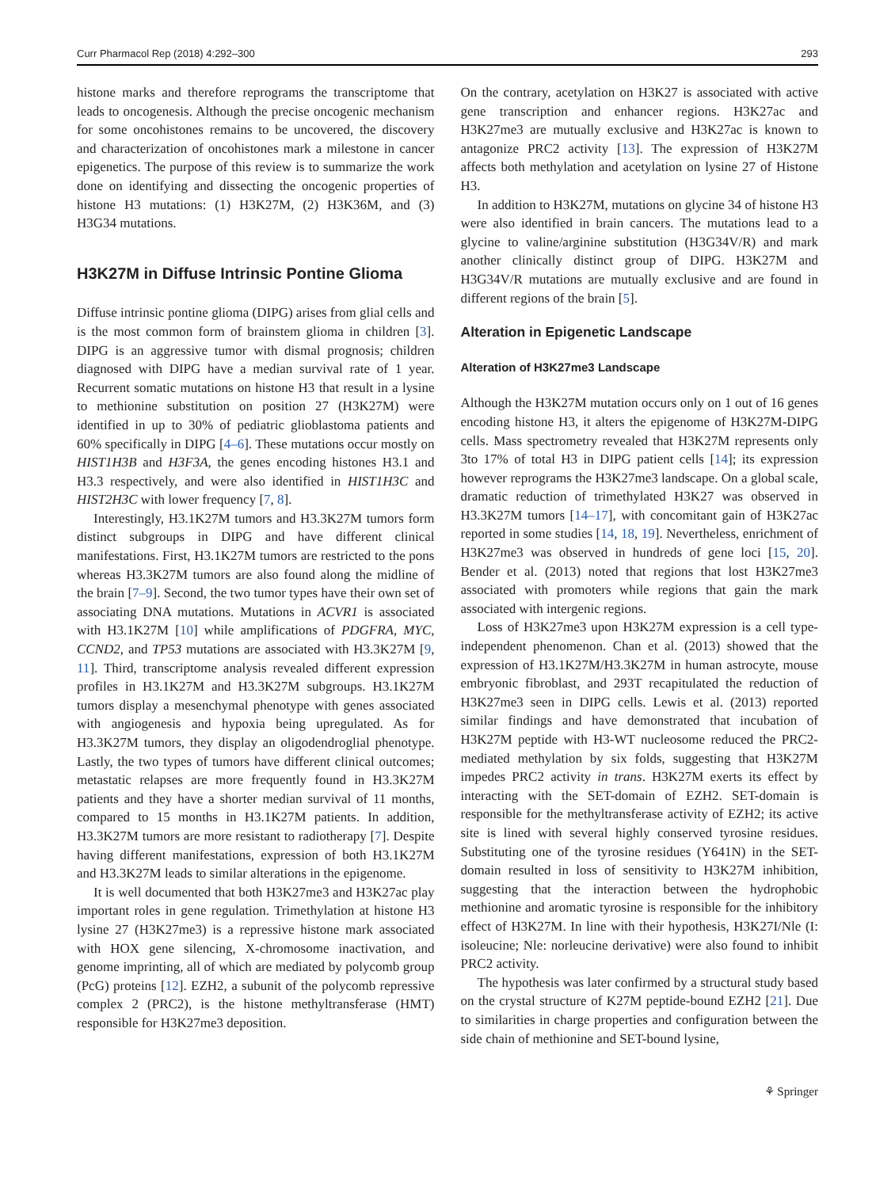Curr Pharmacol Rep (2018) 4:292–300 293
histone marks and therefore reprograms the transcriptome that leads to oncogenesis. Although the precise oncogenic mechanism for some oncohistones remains to be uncovered, the discovery and characterization of oncohistones mark a milestone in cancer epigenetics. The purpose of this review is to summarize the work done on identifying and dissecting the oncogenic properties of histone H3 mutations: (1) H3K27M, (2) H3K36M, and (3) H3G34 mutations.
H3K27M in Diffuse Intrinsic Pontine Glioma
Diffuse intrinsic pontine glioma (DIPG) arises from glial cells and is the most common form of brainstem glioma in children [3]. DIPG is an aggressive tumor with dismal prognosis; children diagnosed with DIPG have a median survival rate of 1 year. Recurrent somatic mutations on histone H3 that result in a lysine to methionine substitution on position 27 (H3K27M) were identified in up to 30% of pediatric glioblastoma patients and 60% specifically in DIPG [4–6]. These mutations occur mostly on HIST1H3B and H3F3A, the genes encoding histones H3.1 and H3.3 respectively, and were also identified in HIST1H3C and HIST2H3C with lower frequency [7, 8].
Interestingly, H3.1K27M tumors and H3.3K27M tumors form distinct subgroups in DIPG and have different clinical manifestations. First, H3.1K27M tumors are restricted to the pons whereas H3.3K27M tumors are also found along the midline of the brain [7–9]. Second, the two tumor types have their own set of associating DNA mutations. Mutations in ACVR1 is associated with H3.1K27M [10] while amplifications of PDGFRA, MYC, CCND2, and TP53 mutations are associated with H3.3K27M [9, 11]. Third, transcriptome analysis revealed different expression profiles in H3.1K27M and H3.3K27M subgroups. H3.1K27M tumors display a mesenchymal phenotype with genes associated with angiogenesis and hypoxia being upregulated. As for H3.3K27M tumors, they display an oligodendroglial phenotype. Lastly, the two types of tumors have different clinical outcomes; metastatic relapses are more frequently found in H3.3K27M patients and they have a shorter median survival of 11 months, compared to 15 months in H3.1K27M patients. In addition, H3.3K27M tumors are more resistant to radiotherapy [7]. Despite having different manifestations, expression of both H3.1K27M and H3.3K27M leads to similar alterations in the epigenome.
It is well documented that both H3K27me3 and H3K27ac play important roles in gene regulation. Trimethylation at histone H3 lysine 27 (H3K27me3) is a repressive histone mark associated with HOX gene silencing, X-chromosome inactivation, and genome imprinting, all of which are mediated by polycomb group (PcG) proteins [12]. EZH2, a subunit of the polycomb repressive complex 2 (PRC2), is the histone methyltransferase (HMT) responsible for H3K27me3 deposition.
On the contrary, acetylation on H3K27 is associated with active gene transcription and enhancer regions. H3K27ac and H3K27me3 are mutually exclusive and H3K27ac is known to antagonize PRC2 activity [13]. The expression of H3K27M affects both methylation and acetylation on lysine 27 of Histone H3.
In addition to H3K27M, mutations on glycine 34 of histone H3 were also identified in brain cancers. The mutations lead to a glycine to valine/arginine substitution (H3G34V/R) and mark another clinically distinct group of DIPG. H3K27M and H3G34V/R mutations are mutually exclusive and are found in different regions of the brain [5].
Alteration in Epigenetic Landscape
Alteration of H3K27me3 Landscape
Although the H3K27M mutation occurs only on 1 out of 16 genes encoding histone H3, it alters the epigenome of H3K27M-DIPG cells. Mass spectrometry revealed that H3K27M represents only 3to 17% of total H3 in DIPG patient cells [14]; its expression however reprograms the H3K27me3 landscape. On a global scale, dramatic reduction of trimethylated H3K27 was observed in H3.3K27M tumors [14–17], with concomitant gain of H3K27ac reported in some studies [14, 18, 19]. Nevertheless, enrichment of H3K27me3 was observed in hundreds of gene loci [15, 20]. Bender et al. (2013) noted that regions that lost H3K27me3 associated with promoters while regions that gain the mark associated with intergenic regions.
Loss of H3K27me3 upon H3K27M expression is a cell type-independent phenomenon. Chan et al. (2013) showed that the expression of H3.1K27M/H3.3K27M in human astrocyte, mouse embryonic fibroblast, and 293T recapitulated the reduction of H3K27me3 seen in DIPG cells. Lewis et al. (2013) reported similar findings and have demonstrated that incubation of H3K27M peptide with H3-WT nucleosome reduced the PRC2-mediated methylation by six folds, suggesting that H3K27M impedes PRC2 activity in trans. H3K27M exerts its effect by interacting with the SET-domain of EZH2. SET-domain is responsible for the methyltransferase activity of EZH2; its active site is lined with several highly conserved tyrosine residues. Substituting one of the tyrosine residues (Y641N) in the SET-domain resulted in loss of sensitivity to H3K27M inhibition, suggesting that the interaction between the hydrophobic methionine and aromatic tyrosine is responsible for the inhibitory effect of H3K27M. In line with their hypothesis, H3K27I/Nle (I: isoleucine; Nle: norleucine derivative) were also found to inhibit PRC2 activity.
The hypothesis was later confirmed by a structural study based on the crystal structure of K27M peptide-bound EZH2 [21]. Due to similarities in charge properties and configuration between the side chain of methionine and SET-bound lysine,
⚘ Springer